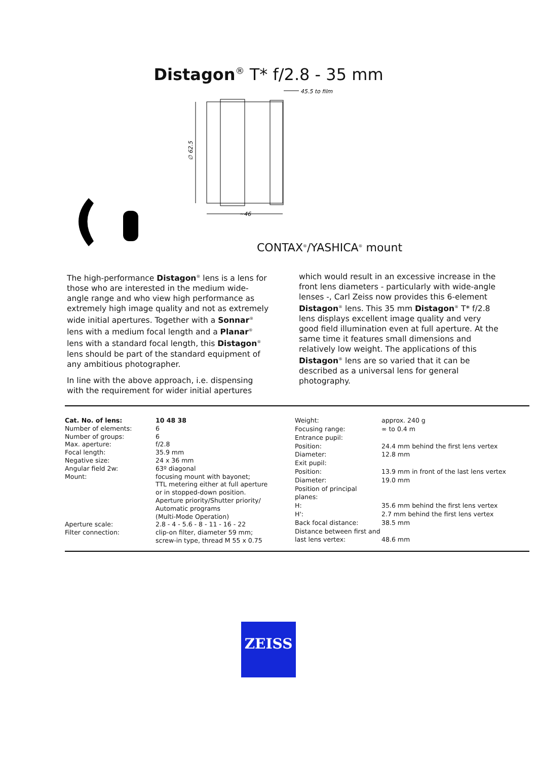Distagon<sup>®</sup> T* f/2.8 - 35 mm
∅ 62.5
~46
45.5 to film
CONTAX<sup>®</sup>/YASHICA<sup>®</sup> mount
The high-performance Distagon<sup>®</sup> lens is a lens for those who are interested in the medium wide-angle range and who view high performance as extremely high image quality and not as extremely wide initial apertures. Together with a Sonnar<sup>®</sup> lens with a medium focal length and a Planar<sup>®</sup> lens with a standard focal length, this Distagon<sup>®</sup> lens should be part of the standard equipment of any ambitious photographer.
In line with the above approach, i.e. dispensing with the requirement for wider initial apertures
which would result in an excessive increase in the front lens diameters - particularly with wide-angle lenses -, Carl Zeiss now provides this 6-element Distagon<sup>®</sup> lens. This 35 mm Distagon<sup>®</sup> T* f/2.8 lens displays excellent image quality and very good field illumination even at full aperture. At the same time it features small dimensions and relatively low weight. The applications of this Distagon<sup>®</sup> lens are so varied that it can be described as a universal lens for general photography.
| Cat. No. of lens: | 10 48 38 |
| Number of elements: | 6 |
| Number of groups: | 6 |
| Max. aperture: | f/2.8 |
| Focal length: | 35.9 mm |
| Negative size: | 24 x 36 mm |
| Angular field 2w: | 63º diagonal |
| Mount: | focusing mount with bayonet; TTL metering either at full aperture or in stopped-down position. Aperture priority/Shutter priority/ Automatic programs (Multi-Mode Operation) |
| Aperture scale: | 2.8 - 4 - 5.6 - 8 - 11 - 16 - 22 |
| Filter connection: | clip-on filter, diameter 59 mm; screw-in type, thread M 55 x 0.75 |
| Weight: | approx. 240 g |
| Focusing range: | ∞ to 0.4 m |
| Entrance pupil: | |
| Position: | 24.4 mm behind the first lens vertex |
| Diameter: | 12.8 mm |
| Exit pupil: | |
| Position: | 13.9 mm in front of the last lens vertex |
| Diameter: | 19.0 mm |
| Position of principal planes: | |
| H: | 35.6 mm behind the first lens vertex |
| H': | 2.7 mm behind the first lens vertex |
| Back focal distance: | 38.5 mm |
| Distance between first and last lens vertex: | 48.6 mm |
ZEISS